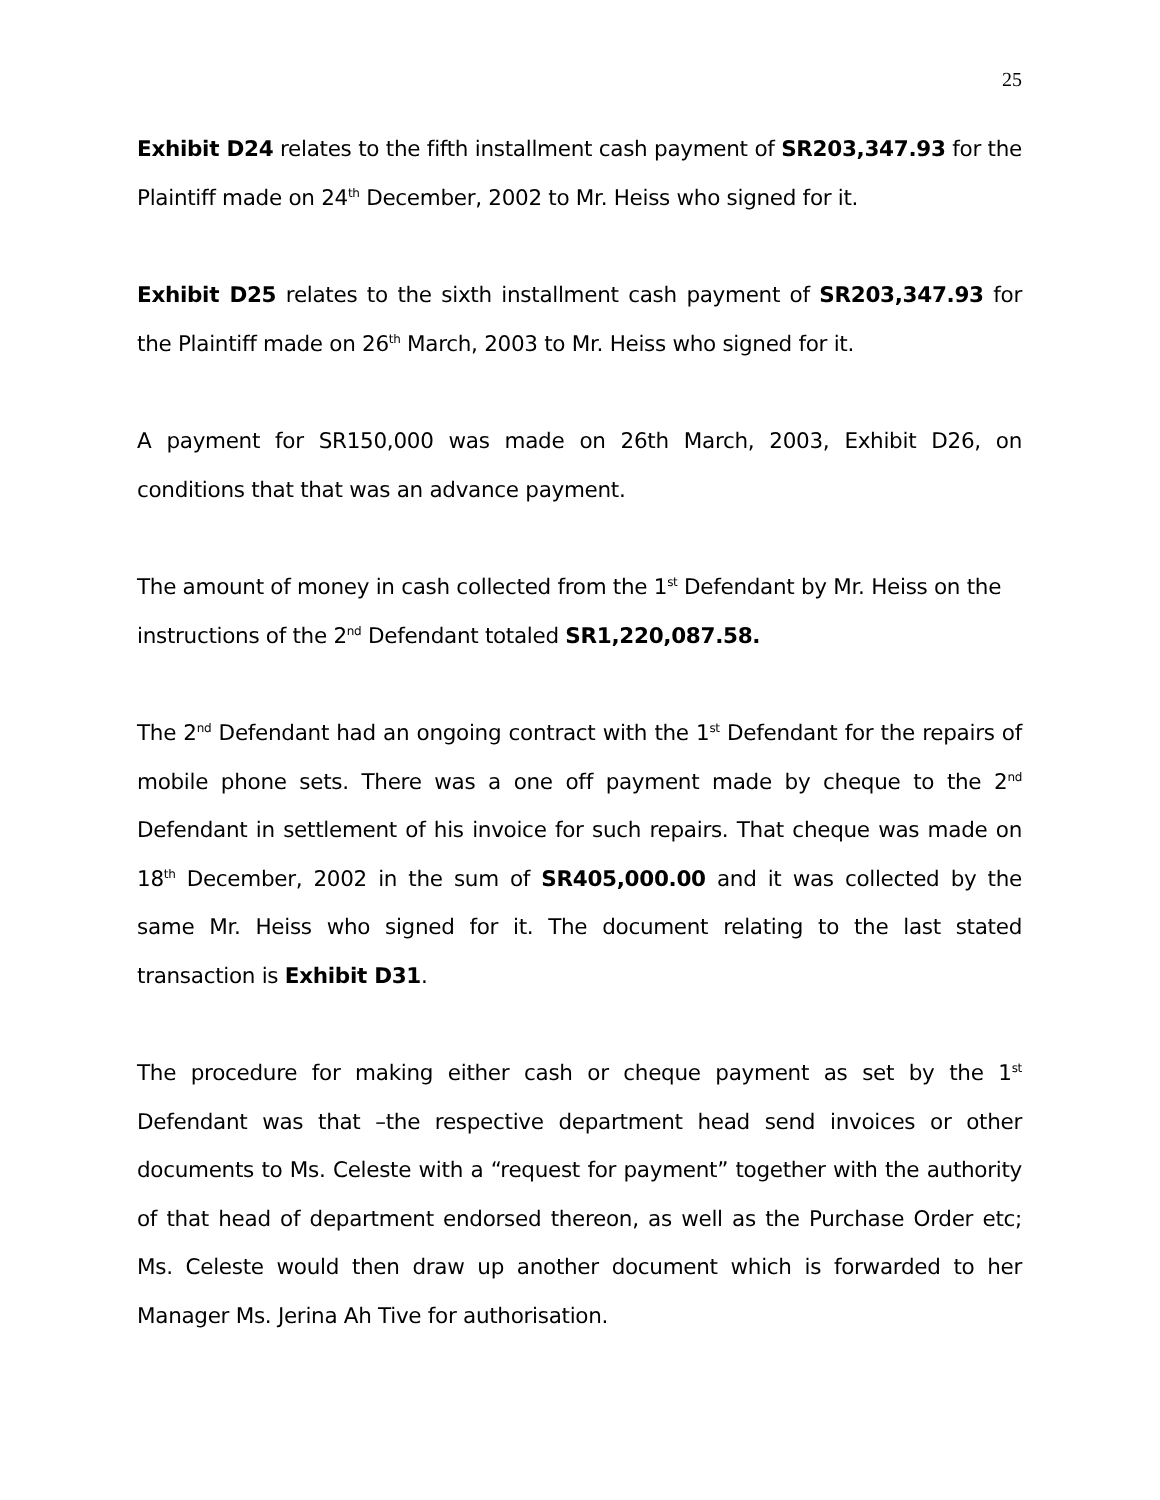25
Exhibit D24 relates to the fifth installment cash payment of SR203,347.93 for the Plaintiff made on 24<sup>th</sup> December, 2002 to Mr. Heiss who signed for it.
Exhibit D25 relates to the sixth installment cash payment of SR203,347.93 for the Plaintiff made on 26<sup>th</sup> March, 2003 to Mr. Heiss who signed for it.
A payment for SR150,000 was made on 26th March, 2003, Exhibit D26, on conditions that that was an advance payment.
The amount of money in cash collected from the 1<sup>st</sup> Defendant by Mr. Heiss on the instructions of the 2<sup>nd</sup> Defendant totaled SR1,220,087.58.
The 2<sup>nd</sup> Defendant had an ongoing contract with the 1<sup>st</sup> Defendant for the repairs of mobile phone sets. There was a one off payment made by cheque to the 2<sup>nd</sup> Defendant in settlement of his invoice for such repairs. That cheque was made on 18<sup>th</sup> December, 2002 in the sum of SR405,000.00 and it was collected by the same Mr. Heiss who signed for it. The document relating to the last stated transaction is Exhibit D31.
The procedure for making either cash or cheque payment as set by the 1<sup>st</sup> Defendant was that –the respective department head send invoices or other documents to Ms. Celeste with a “request for payment” together with the authority of that head of department endorsed thereon, as well as the Purchase Order etc; Ms. Celeste would then draw up another document which is forwarded to her Manager Ms. Jerina Ah Tive for authorisation.